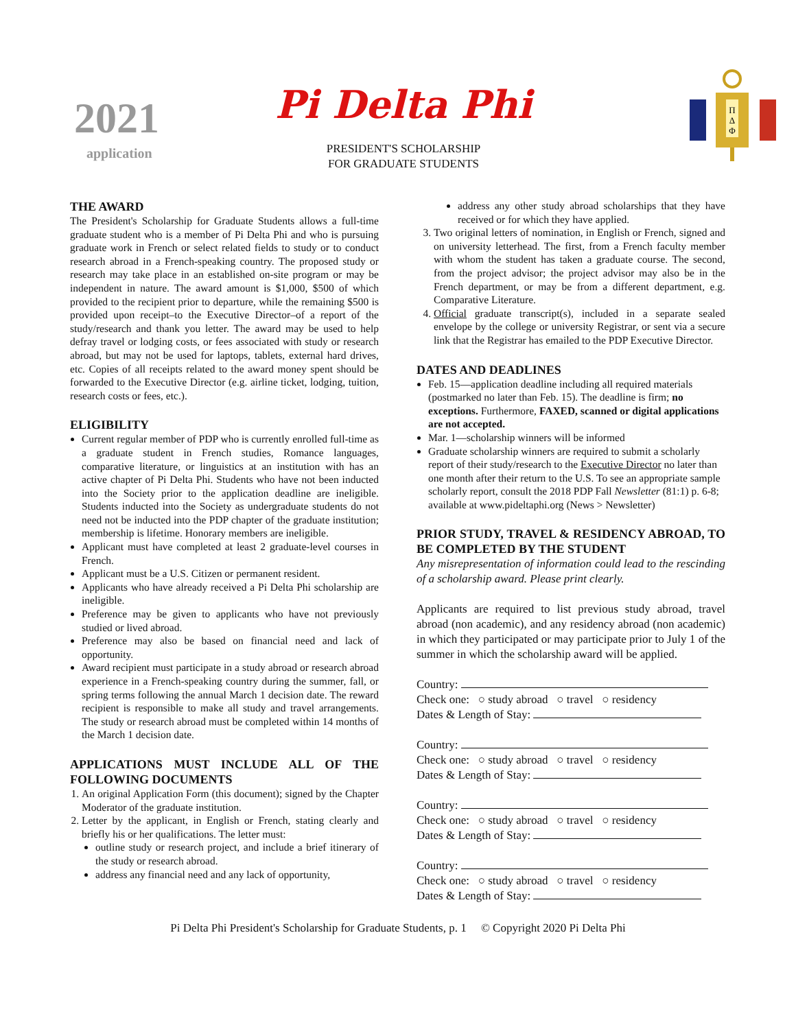2021
application
Pi Delta Phi
PRESIDENT'S SCHOLARSHIP
FOR GRADUATE STUDENTS
Π
Δ
Φ
THE AWARD
The President's Scholarship for Graduate Students allows a full-time graduate student who is a member of Pi Delta Phi and who is pursuing graduate work in French or select related fields to study or to conduct research abroad in a French-speaking country. The proposed study or research may take place in an established on-site program or may be independent in nature. The award amount is $1,000, $500 of which provided to the recipient prior to departure, while the remaining $500 is provided upon receipt–to the Executive Director–of a report of the study/research and thank you letter. The award may be used to help defray travel or lodging costs, or fees associated with study or research abroad, but may not be used for laptops, tablets, external hard drives, etc. Copies of all receipts related to the award money spent should be forwarded to the Executive Director (e.g. airline ticket, lodging, tuition, research costs or fees, etc.).
ELIGIBILITY
Current regular member of PDP who is currently enrolled full-time as a graduate student in French studies, Romance languages, comparative literature, or linguistics at an institution with has an active chapter of Pi Delta Phi. Students who have not been inducted into the Society prior to the application deadline are ineligible. Students inducted into the Society as undergraduate students do not need not be inducted into the PDP chapter of the graduate institution; membership is lifetime. Honorary members are ineligible.
Applicant must have completed at least 2 graduate-level courses in French.
Applicant must be a U.S. Citizen or permanent resident.
Applicants who have already received a Pi Delta Phi scholarship are ineligible.
Preference may be given to applicants who have not previously studied or lived abroad.
Preference may also be based on financial need and lack of opportunity.
Award recipient must participate in a study abroad or research abroad experience in a French-speaking country during the summer, fall, or spring terms following the annual March 1 decision date. The reward recipient is responsible to make all study and travel arrangements. The study or research abroad must be completed within 14 months of the March 1 decision date.
APPLICATIONS MUST INCLUDE ALL OF THE FOLLOWING DOCUMENTS
1. An original Application Form (this document); signed by the Chapter Moderator of the graduate institution.
2. Letter by the applicant, in English or French, stating clearly and briefly his or her qualifications. The letter must:
outline study or research project, and include a brief itinerary of the study or research abroad.
address any financial need and any lack of opportunity,
address any other study abroad scholarships that they have received or for which they have applied.
3. Two original letters of nomination, in English or French, signed and on university letterhead. The first, from a French faculty member with whom the student has taken a graduate course. The second, from the project advisor; the project advisor may also be in the French department, or may be from a different department, e.g. Comparative Literature.
4. Official graduate transcript(s), included in a separate sealed envelope by the college or university Registrar, or sent via a secure link that the Registrar has emailed to the PDP Executive Director.
DATES AND DEADLINES
Feb. 15—application deadline including all required materials (postmarked no later than Feb. 15). The deadline is firm; no exceptions. Furthermore, FAXED, scanned or digital applications are not accepted.
Mar. 1—scholarship winners will be informed
Graduate scholarship winners are required to submit a scholarly report of their study/research to the Executive Director no later than one month after their return to the U.S. To see an appropriate sample scholarly report, consult the 2018 PDP Fall Newsletter (81:1) p. 6-8; available at www.pideltaphi.org (News > Newsletter)
PRIOR STUDY, TRAVEL & RESIDENCY ABROAD, TO BE COMPLETED BY THE STUDENT
Any misrepresentation of information could lead to the rescinding of a scholarship award. Please print clearly.
Applicants are required to list previous study abroad, travel abroad (non academic), and any residency abroad (non academic) in which they participated or may participate prior to July 1 of the summer in which the scholarship award will be applied.
Country:
Check one: ○ study abroad ○ travel ○ residency
Dates & Length of Stay:
Country:
Check one: ○ study abroad ○ travel ○ residency
Dates & Length of Stay:
Country:
Check one: ○ study abroad ○ travel ○ residency
Dates & Length of Stay:
Country:
Check one: ○ study abroad ○ travel ○ residency
Dates & Length of Stay:
Pi Delta Phi President's Scholarship for Graduate Students, p. 1 © Copyright 2020 Pi Delta Phi